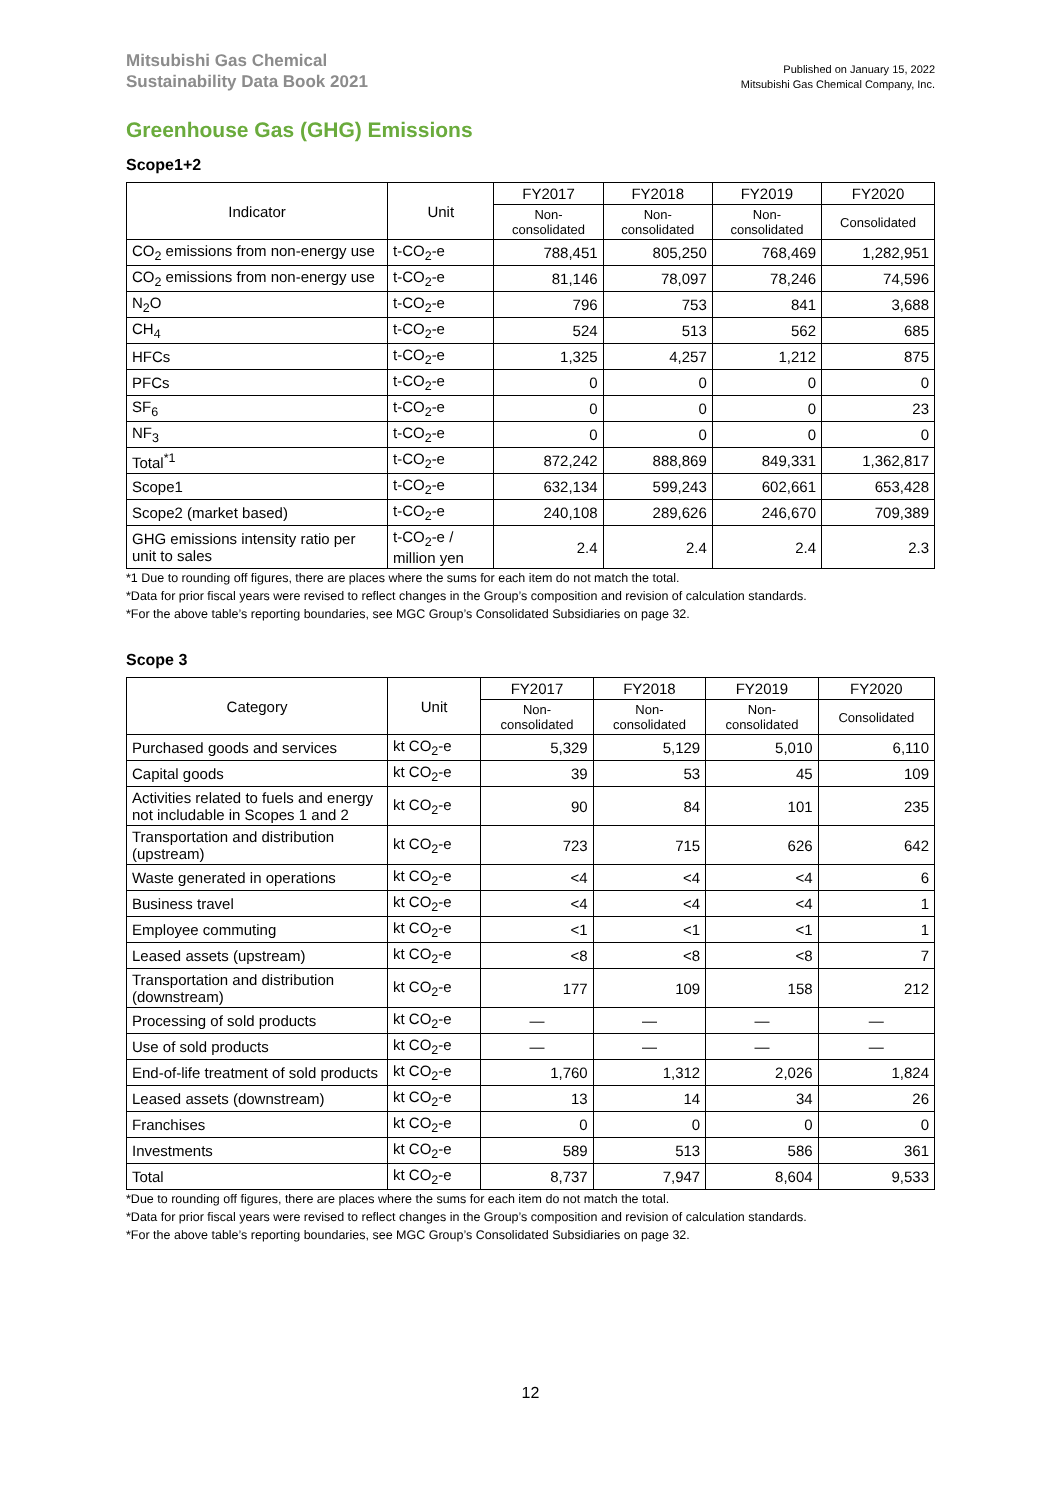Mitsubishi Gas Chemical
Sustainability Data Book 2021
Published on January 15, 2022
Mitsubishi Gas Chemical Company, Inc.
Greenhouse Gas (GHG) Emissions
Scope1+2
| Indicator | Unit | FY2017 | FY2018 | FY2019 | FY2020 |
| --- | --- | --- | --- | --- | --- |
| | | Non- consolidated | Non- consolidated | Non- consolidated | Consolidated |
| CO<sub>2</sub> emissions from non-energy use | t-CO<sub>2</sub>-e | 788,451 | 805,250 | 768,469 | 1,282,951 |
| CO<sub>2</sub> emissions from non-energy use | t-CO<sub>2</sub>-e | 81,146 | 78,097 | 78,246 | 74,596 |
| N<sub>2</sub>O | t-CO<sub>2</sub>-e | 796 | 753 | 841 | 3,688 |
| CH<sub>4</sub> | t-CO<sub>2</sub>-e | 524 | 513 | 562 | 685 |
| HFCs | t-CO<sub>2</sub>-e | 1,325 | 4,257 | 1,212 | 875 |
| PFCs | t-CO<sub>2</sub>-e | 0 | 0 | 0 | 0 |
| SF<sub>6</sub> | t-CO<sub>2</sub>-e | 0 | 0 | 0 | 23 |
| NF<sub>3</sub> | t-CO<sub>2</sub>-e | 0 | 0 | 0 | 0 |
| Total<sup>*1</sup> | t-CO<sub>2</sub>-e | 872,242 | 888,869 | 849,331 | 1,362,817 |
| Scope1 | t-CO<sub>2</sub>-e | 632,134 | 599,243 | 602,661 | 653,428 |
| Scope2 (market based) | t-CO<sub>2</sub>-e | 240,108 | 289,626 | 246,670 | 709,389 |
| GHG emissions intensity ratio per unit to sales | t-CO<sub>2</sub>-e / million yen | 2.4 | 2.4 | 2.4 | 2.3 |
*1 Due to rounding off figures, there are places where the sums for each item do not match the total.
*Data for prior fiscal years were revised to reflect changes in the Group’s composition and revision of calculation standards.
*For the above table’s reporting boundaries, see MGC Group’s Consolidated Subsidiaries on page 32.
Scope 3
| Category | Unit | FY2017 | FY2018 | FY2019 | FY2020 |
| --- | --- | --- | --- | --- | --- |
| | | Non- consolidated | Non- consolidated | Non- consolidated | Consolidated |
| Purchased goods and services | kt CO<sub>2</sub>-e | 5,329 | 5,129 | 5,010 | 6,110 |
| Capital goods | kt CO<sub>2</sub>-e | 39 | 53 | 45 | 109 |
| Activities related to fuels and energy not includable in Scopes 1 and 2 | kt CO<sub>2</sub>-e | 90 | 84 | 101 | 235 |
| Transportation and distribution (upstream) | kt CO<sub>2</sub>-e | 723 | 715 | 626 | 642 |
| Waste generated in operations | kt CO<sub>2</sub>-e | <4 | <4 | <4 | 6 |
| Business travel | kt CO<sub>2</sub>-e | <4 | <4 | <4 | 1 |
| Employee commuting | kt CO<sub>2</sub>-e | <1 | <1 | <1 | 1 |
| Leased assets (upstream) | kt CO<sub>2</sub>-e | <8 | <8 | <8 | 7 |
| Transportation and distribution (downstream) | kt CO<sub>2</sub>-e | 177 | 109 | 158 | 212 |
| Processing of sold products | kt CO<sub>2</sub>-e | — | — | — | — |
| Use of sold products | kt CO<sub>2</sub>-e | — | — | — | — |
| End-of-life treatment of sold products | kt CO<sub>2</sub>-e | 1,760 | 1,312 | 2,026 | 1,824 |
| Leased assets (downstream) | kt CO<sub>2</sub>-e | 13 | 14 | 34 | 26 |
| Franchises | kt CO<sub>2</sub>-e | 0 | 0 | 0 | 0 |
| Investments | kt CO<sub>2</sub>-e | 589 | 513 | 586 | 361 |
| Total | kt CO<sub>2</sub>-e | 8,737 | 7,947 | 8,604 | 9,533 |
*Due to rounding off figures, there are places where the sums for each item do not match the total.
*Data for prior fiscal years were revised to reflect changes in the Group’s composition and revision of calculation standards.
*For the above table’s reporting boundaries, see MGC Group’s Consolidated Subsidiaries on page 32.
12